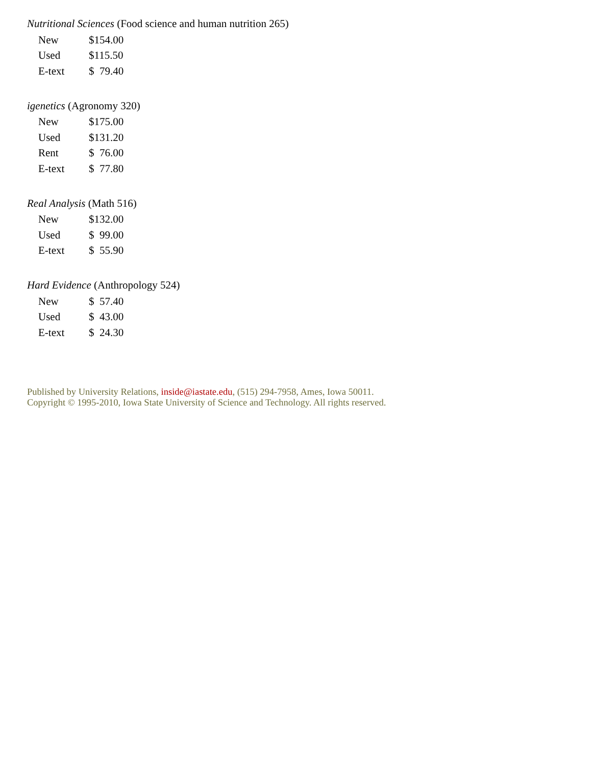Nutritional Sciences (Food science and human nutrition 265)
| New | $154.00 |
| Used | $115.50 |
| E-text | $ 79.40 |
igenetics (Agronomy 320)
| New | $175.00 |
| Used | $131.20 |
| Rent | $ 76.00 |
| E-text | $ 77.80 |
Real Analysis (Math 516)
| New | $132.00 |
| Used | $ 99.00 |
| E-text | $ 55.90 |
Hard Evidence (Anthropology 524)
| New | $ 57.40 |
| Used | $ 43.00 |
| E-text | $ 24.30 |
Published by University Relations, inside@iastate.edu, (515) 294-7958, Ames, Iowa 50011.
Copyright © 1995-2010, Iowa State University of Science and Technology. All rights reserved.